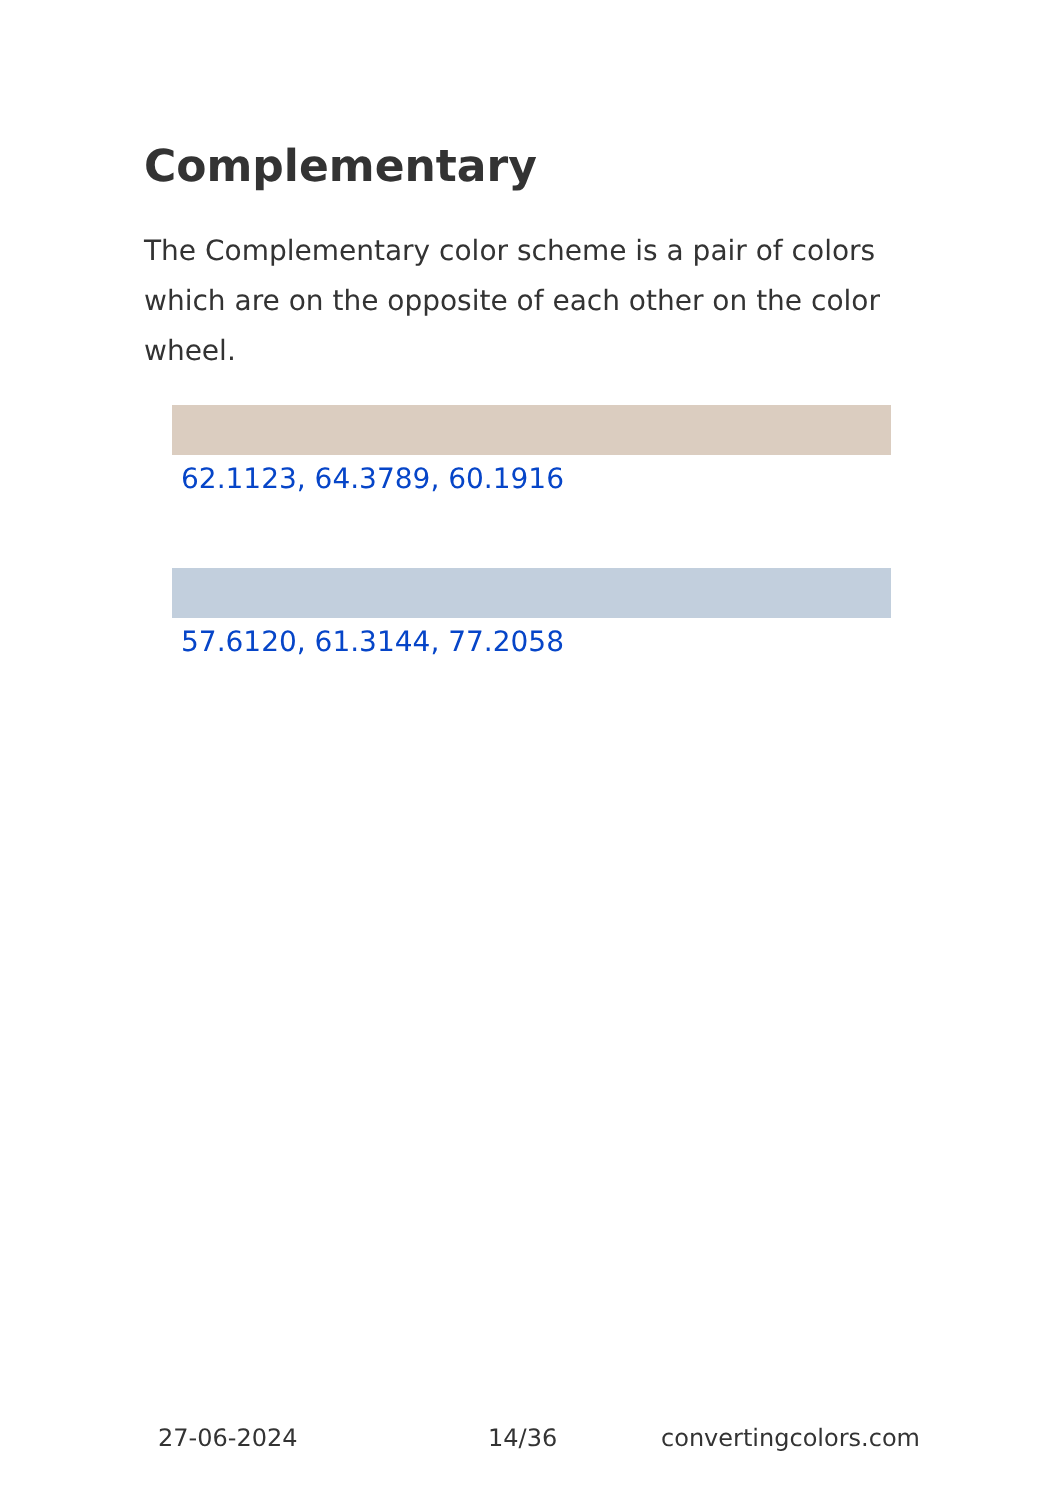Complementary
The Complementary color scheme is a pair of colors which are on the opposite of each other on the color wheel.
62.1123, 64.3789, 60.1916
57.6120, 61.3144, 77.2058
27-06-2024 14/36 convertingcolors.com